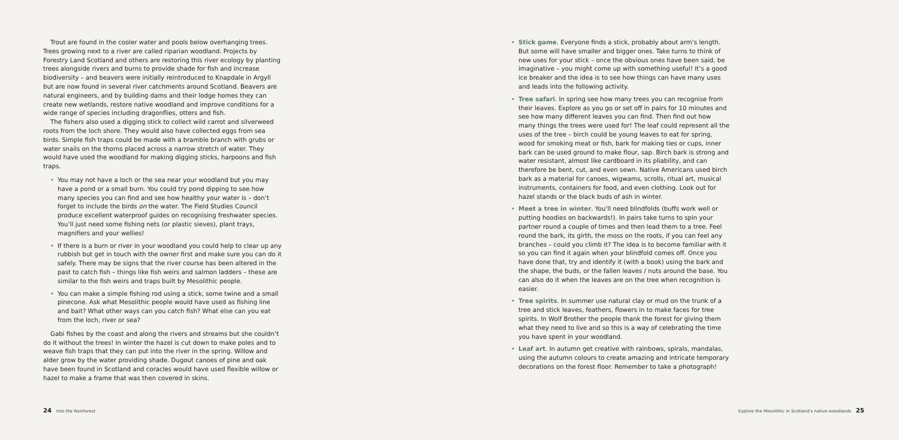Trout are found in the cooler water and pools below overhanging trees. Trees growing next to a river are called riparian woodland. Projects by Forestry Land Scotland and others are restoring this river ecology by planting trees alongside rivers and burns to provide shade for fish and increase biodiversity – and beavers were initially reintroduced to Knapdale in Argyll but are now found in several river catchments around Scotland. Beavers are natural engineers, and by building dams and their lodge homes they can create new wetlands, restore native woodland and improve conditions for a wide range of species including dragonflies, otters and fish.
The fishers also used a digging stick to collect wild carrot and silverweed roots from the loch shore. They would also have collected eggs from sea birds. Simple fish traps could be made with a bramble branch with grubs or water snails on the thorns placed across a narrow stretch of water. They would have used the woodland for making digging sticks, harpoons and fish traps.
• You may not have a loch or the sea near your woodland but you may have a pond or a small burn. You could try pond dipping to see how many species you can find and see how healthy your water is – don’t forget to include the birds on the water. The Field Studies Council produce excellent waterproof guides on recognising freshwater species. You’ll just need some fishing nets (or plastic sieves), plant trays, magnifiers and your wellies!
• If there is a burn or river in your woodland you could help to clear up any rubbish but get in touch with the owner first and make sure you can do it safely. There may be signs that the river course has been altered in the past to catch fish – things like fish weirs and salmon ladders – these are similar to the fish weirs and traps built by Mesolithic people.
• You can make a simple fishing rod using a stick, some twine and a small pinecone. Ask what Mesolithic people would have used as fishing line and bait? What other ways can you catch fish? What else can you eat from the loch, river or sea?
Gabi fishes by the coast and along the rivers and streams but she couldn’t do it without the trees! In winter the hazel is cut down to make poles and to weave fish traps that they can put into the river in the spring. Willow and alder grow by the water providing shade. Dugout canoes of pine and oak have been found in Scotland and coracles would have used flexible willow or hazel to make a frame that was then covered in skins.
24 Into the Rainforest
• Stick game. Everyone finds a stick, probably about arm’s length. But some will have smaller and bigger ones. Take turns to think of new uses for your stick – once the obvious ones have been said, be imaginative – you might come up with something useful! It’s a good ice breaker and the idea is to see how things can have many uses and leads into the following activity.
• Tree safari. In spring see how many trees you can recognise from their leaves. Explore as you go or set off in pairs for 10 minutes and see how many different leaves you can find. Then find out how many things the trees were used for! The leaf could represent all the uses of the tree – birch could be young leaves to eat for spring, wood for smoking meat or fish, bark for making ties or cups, inner bark can be used ground to make flour, sap. Birch bark is strong and water resistant, almost like cardboard in its pliability, and can therefore be bent, cut, and even sewn. Native Americans used birch bark as a material for canoes, wigwams, scrolls, ritual art, musical instruments, containers for food, and even clothing. Look out for hazel stands or the black buds of ash in winter.
• Meet a tree in winter. You’ll need blindfolds (buffs work well or putting hoodies on backwards!). In pairs take turns to spin your partner round a couple of times and then lead them to a tree. Feel round the bark, its girth, the moss on the roots, if you can feel any branches – could you climb it? The idea is to become familiar with it so you can find it again when your blindfold comes off. Once you have done that, try and identify it (with a book) using the bark and the shape, the buds, or the fallen leaves / nuts around the base. You can also do it when the leaves are on the tree when recognition is easier.
• Tree spirits. In summer use natural clay or mud on the trunk of a tree and stick leaves, feathers, flowers in to make faces for tree spirits. In Wolf Brother the people thank the forest for giving them what they need to live and so this is a way of celebrating the time you have spent in your woodland.
• Leaf art. In autumn get creative with rainbows, spirals, mandalas, using the autumn colours to create amazing and intricate temporary decorations on the forest floor. Remember to take a photograph!
Explore the Mesolithic in Scotland’s native woodlands 25